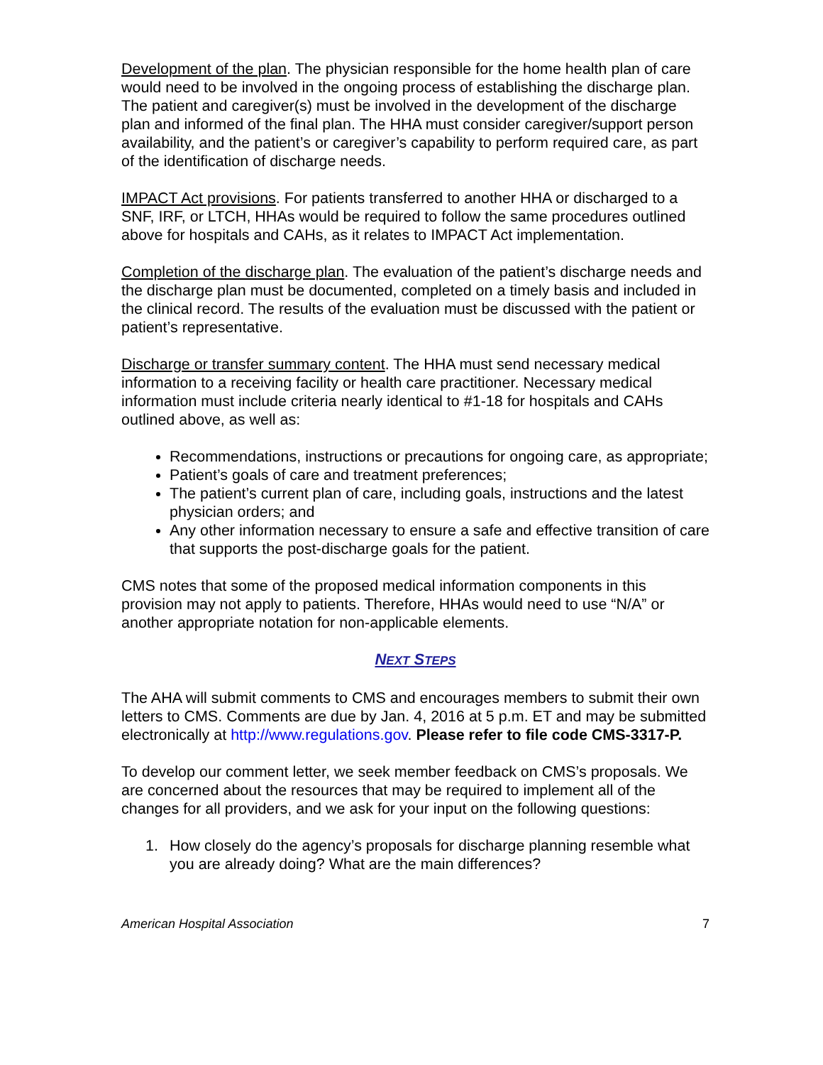Development of the plan. The physician responsible for the home health plan of care would need to be involved in the ongoing process of establishing the discharge plan. The patient and caregiver(s) must be involved in the development of the discharge plan and informed of the final plan. The HHA must consider caregiver/support person availability, and the patient’s or caregiver’s capability to perform required care, as part of the identification of discharge needs.
IMPACT Act provisions. For patients transferred to another HHA or discharged to a SNF, IRF, or LTCH, HHAs would be required to follow the same procedures outlined above for hospitals and CAHs, as it relates to IMPACT Act implementation.
Completion of the discharge plan. The evaluation of the patient’s discharge needs and the discharge plan must be documented, completed on a timely basis and included in the clinical record. The results of the evaluation must be discussed with the patient or patient’s representative.
Discharge or transfer summary content. The HHA must send necessary medical information to a receiving facility or health care practitioner. Necessary medical information must include criteria nearly identical to #1-18 for hospitals and CAHs outlined above, as well as:
Recommendations, instructions or precautions for ongoing care, as appropriate;
Patient’s goals of care and treatment preferences;
The patient’s current plan of care, including goals, instructions and the latest physician orders; and
Any other information necessary to ensure a safe and effective transition of care that supports the post-discharge goals for the patient.
CMS notes that some of the proposed medical information components in this provision may not apply to patients. Therefore, HHAs would need to use “N/A” or another appropriate notation for non-applicable elements.
NEXT STEPS
The AHA will submit comments to CMS and encourages members to submit their own letters to CMS. Comments are due by Jan. 4, 2016 at 5 p.m. ET and may be submitted electronically at http://www.regulations.gov. Please refer to file code CMS-3317-P.
To develop our comment letter, we seek member feedback on CMS’s proposals. We are concerned about the resources that may be required to implement all of the changes for all providers, and we ask for your input on the following questions:
1. How closely do the agency’s proposals for discharge planning resemble what you are already doing? What are the main differences?
American Hospital Association 7